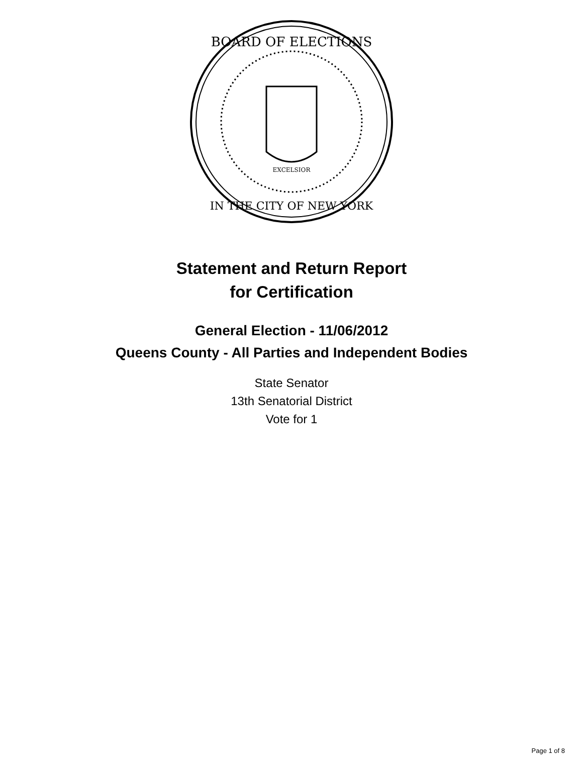BOARD OF ELECTIONS
IN THE CITY OF NEW YORK
EXCELSIOR
Statement and Return Report
for Certification
General Election - 11/06/2012
Queens County - All Parties and Independent Bodies
State Senator
13th Senatorial District
Vote for 1
Page 1 of 8